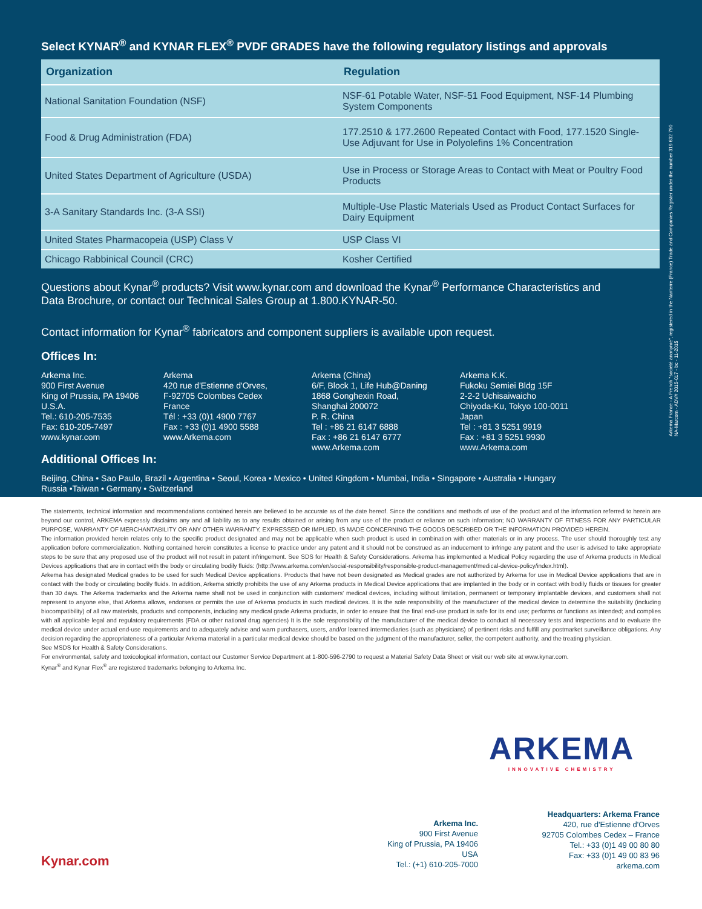Select KYNAR<sup>®</sup> and KYNAR FLEX<sup>®</sup> PVDF GRADES have the following regulatory listings and approvals
| Organization | Regulation |
| --- | --- |
| National Sanitation Foundation (NSF) | NSF-61 Potable Water, NSF-51 Food Equipment, NSF-14 Plumbing System Components |
| Food & Drug Administration (FDA) | 177.2510 & 177.2600 Repeated Contact with Food, 177.1520 Single-Use Adjuvant for Use in Polyolefins 1% Concentration |
| United States Department of Agriculture (USDA) | Use in Process or Storage Areas to Contact with Meat or Poultry Food Products |
| 3-A Sanitary Standards Inc. (3-A SSI) | Multiple-Use Plastic Materials Used as Product Contact Surfaces for Dairy Equipment |
| United States Pharmacopeia (USP) Class V | USP Class VI |
| Chicago Rabbinical Council (CRC) | Kosher Certified |
Questions about Kynar<sup>®</sup> products? Visit www.kynar.com and download the Kynar<sup>®</sup> Performance Characteristics and
Data Brochure, or contact our Technical Sales Group at 1.800.KYNAR-50.
Contact information for Kynar<sup>®</sup> fabricators and component suppliers is available upon request.
Offices In:
Arkema Inc.
900 First Avenue
King of Prussia, PA 19406
U.S.A.
Tel.: 610-205-7535
Fax: 610-205-7497
www.kynar.com
Arkema
420 rue d'Estienne d'Orves,
F-92705 Colombes Cedex
France
Tél : +33 (0)1 4900 7767
Fax : +33 (0)1 4900 5588
www.Arkema.com
Arkema (China)
6/F, Block 1, Life Hub@Daning
1868 Gonghexin Road,
Shanghai 200072
P. R. China
Tel : +86 21 6147 6888
Fax : +86 21 6147 6777
www.Arkema.com
Arkema K.K.
Fukoku Semiei Bldg 15F
2-2-2 Uchisaiwaicho
Chiyoda-Ku, Tokyo 100-0011
Japan
Tel : +81 3 5251 9919
Fax : +81 3 5251 9930
www.Arkema.com
Additional Offices In:
Beijing, China • Sao Paulo, Brazil • Argentina • Seoul, Korea • Mexico • United Kingdom • Mumbai, India • Singapore • Australia • Hungary
Russia •Taiwan • Germany • Switzerland
Arkema France - A French "société anonyme", registered in the Nanterre (France) Trade and Companies Register under the number 319 632 790
NA-Marcom - ADV# 2015-017 - bc - 11-2015
The statements, technical information and recommendations contained herein are believed to be accurate as of the date hereof. Since the conditions and methods of use of the product and of the information referred to herein are beyond our control, ARKEMA expressly disclaims any and all liability as to any results obtained or arising from any use of the product or reliance on such information; NO WARRANTY OF FITNESS FOR ANY PARTICULAR PURPOSE, WARRANTY OF MERCHANTABILITY OR ANY OTHER WARRANTY, EXPRESSED OR IMPLIED, IS MADE CONCERNING THE GOODS DESCRIBED OR THE INFORMATION PROVIDED HEREIN.
The information provided herein relates only to the specific product designated and may not be applicable when such product is used in combination with other materials or in any process. The user should thoroughly test any application before commercialization. Nothing contained herein constitutes a license to practice under any patent and it should not be construed as an inducement to infringe any patent and the user is advised to take appropriate steps to be sure that any proposed use of the product will not result in patent infringement. See SDS for Health & Safety Considerations. Arkema has implemented a Medical Policy regarding the use of Arkema products in Medical Devices applications that are in contact with the body or circulating bodily fluids: (http://www.arkema.com/en/social-responsibility/responsible-product-management/medical-device-policy/index.html).
Arkema has designated Medical grades to be used for such Medical Device applications. Products that have not been designated as Medical grades are not authorized by Arkema for use in Medical Device applications that are in contact with the body or circulating bodily fluids. In addition, Arkema strictly prohibits the use of any Arkema products in Medical Device applications that are implanted in the body or in contact with bodily fluids or tissues for greater than 30 days. The Arkema trademarks and the Arkema name shall not be used in conjunction with customers' medical devices, including without limitation, permanent or temporary implantable devices, and customers shall not represent to anyone else, that Arkema allows, endorses or permits the use of Arkema products in such medical devices. It is the sole responsibility of the manufacturer of the medical device to determine the suitability (including biocompatibility) of all raw materials, products and components, including any medical grade Arkema products, in order to ensure that the final end-use product is safe for its end use; performs or functions as intended; and complies with all applicable legal and regulatory requirements (FDA or other national drug agencies) It is the sole responsibility of the manufacturer of the medical device to conduct all necessary tests and inspections and to evaluate the medical device under actual end-use requirements and to adequately advise and warn purchasers, users, and/or learned intermediaries (such as physicians) of pertinent risks and fulfill any postmarket surveillance obligations. Any decision regarding the appropriateness of a particular Arkema material in a particular medical device should be based on the judgment of the manufacturer, seller, the competent authority, and the treating physician.
See MSDS for Health & Safety Considerations.
For environmental, safety and toxicological information, contact our Customer Service Department at 1-800-596-2790 to request a Material Safety Data Sheet or visit our web site at www.kynar.com.
Kynar<sup>®</sup> and Kynar Flex<sup>®</sup> are registered trademarks belonging to Arkema Inc.
ARKEMA
INNOVATIVE CHEMISTRY
Arkema Inc.
900 First Avenue
King of Prussia, PA 19406
USA
Tel.: (+1) 610-205-7000
Headquarters: Arkema France
420, rue d'Estienne d'Orves
92705 Colombes Cedex – France
Tel.: +33 (0)1 49 00 80 80
Fax: +33 (0)1 49 00 83 96
arkema.com
Kynar.com